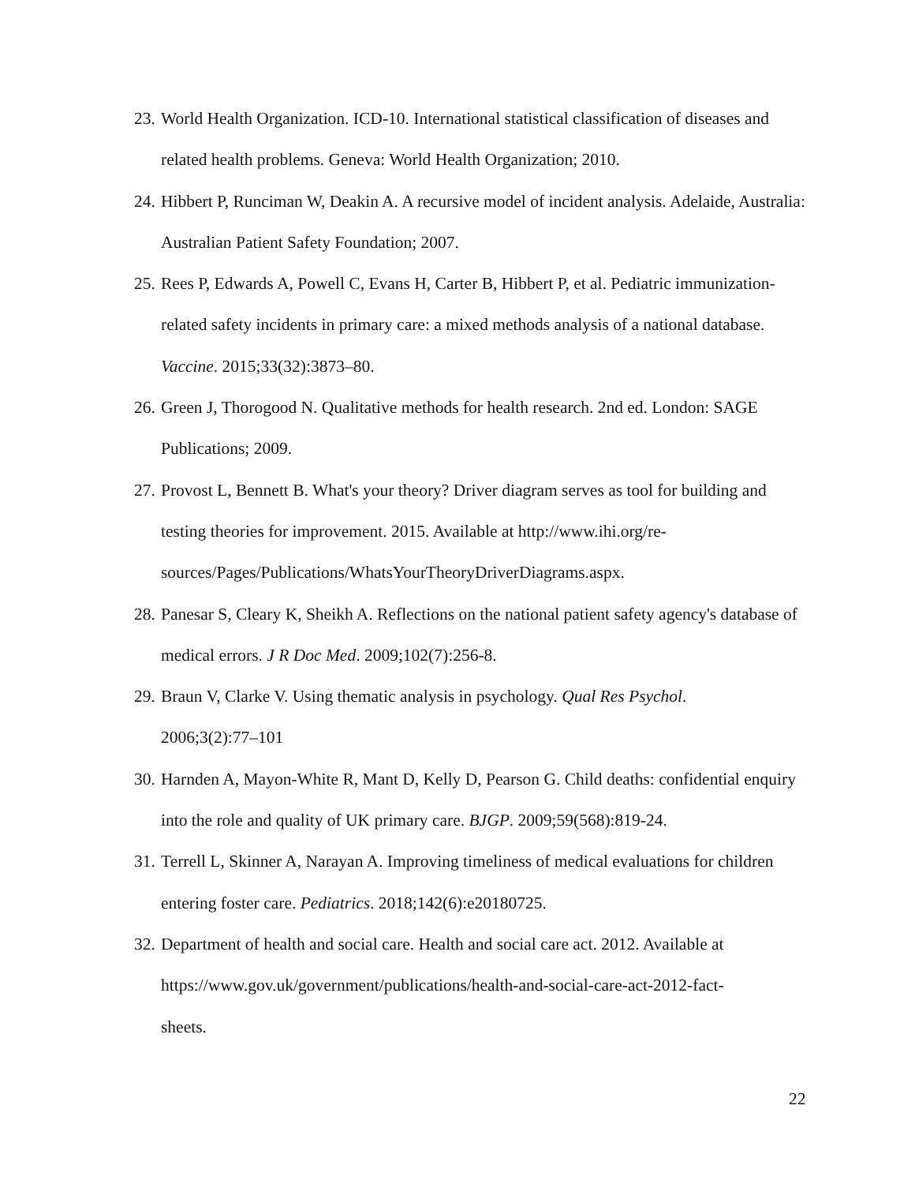23. World Health Organization. ICD-10. International statistical classification of diseases and related health problems. Geneva: World Health Organization; 2010.
24. Hibbert P, Runciman W, Deakin A. A recursive model of incident analysis. Adelaide, Australia: Australian Patient Safety Foundation; 2007.
25. Rees P, Edwards A, Powell C, Evans H, Carter B, Hibbert P, et al. Pediatric immunization-related safety incidents in primary care: a mixed methods analysis of a national database. Vaccine. 2015;33(32):3873–80.
26. Green J, Thorogood N. Qualitative methods for health research. 2nd ed. London: SAGE Publications; 2009.
27. Provost L, Bennett B. What's your theory? Driver diagram serves as tool for building and testing theories for improvement. 2015. Available at http://www.ihi.org/re-
sources/Pages/Publications/WhatsYourTheoryDriverDiagrams.aspx.
28. Panesar S, Cleary K, Sheikh A. Reflections on the national patient safety agency's database of medical errors. J R Doc Med. 2009;102(7):256-8.
29. Braun V, Clarke V. Using thematic analysis in psychology. Qual Res Psychol.
2006;3(2):77–101
30. Harnden A, Mayon-White R, Mant D, Kelly D, Pearson G. Child deaths: confidential enquiry into the role and quality of UK primary care. BJGP. 2009;59(568):819-24.
31. Terrell L, Skinner A, Narayan A. Improving timeliness of medical evaluations for children entering foster care. Pediatrics. 2018;142(6):e20180725.
32. Department of health and social care. Health and social care act. 2012. Available at
https://www.gov.uk/government/publications/health-and-social-care-act-2012-fact-
sheets.
22